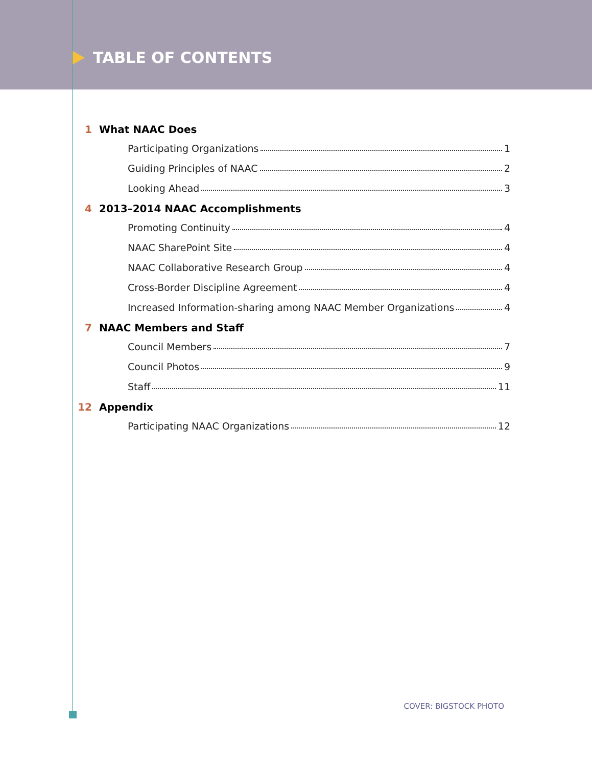TABLE OF CONTENTS
1 What NAAC Does
Participating Organizations 1
Guiding Principles of NAAC 2
Looking Ahead 3
4 2013–2014 NAAC Accomplishments
Promoting Continuity 4
NAAC SharePoint Site 4
NAAC Collaborative Research Group 4
Cross-Border Discipline Agreement 4
Increased Information-sharing among NAAC Member Organizations 4
7 NAAC Members and Staff
Council Members 7
Council Photos 9
Staff 11
12 Appendix
Participating NAAC Organizations 12
COVER: BIGSTOCK PHOTO